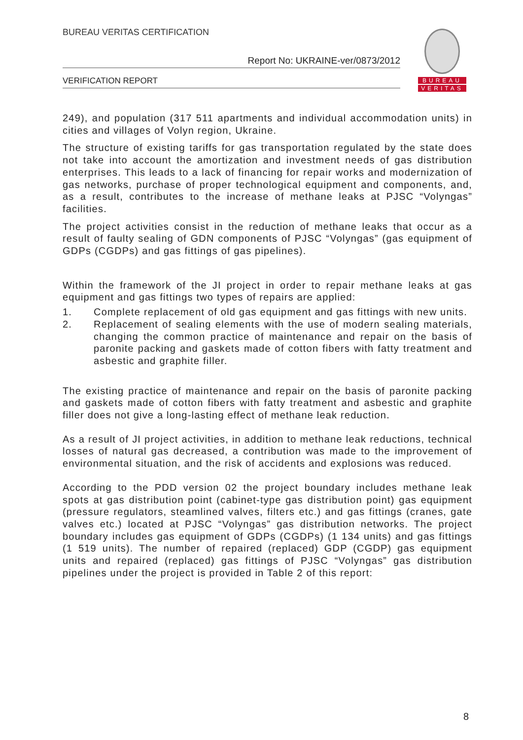BUREAU VERITAS CERTIFICATION
Report No: UKRAINE-ver/0873/2012
VERIFICATION REPORT
BUREAU
VERITAS
249), and population (317 511 apartments and individual accommodation units) in cities and villages of Volyn region, Ukraine.
The structure of existing tariffs for gas transportation regulated by the state does not take into account the amortization and investment needs of gas distribution enterprises. This leads to a lack of financing for repair works and modernization of gas networks, purchase of proper technological equipment and components, and, as a result, contributes to the increase of methane leaks at PJSC “Volyngas” facilities.
The project activities consist in the reduction of methane leaks that occur as a result of faulty sealing of GDN components of PJSC “Volyngas” (gas equipment of GDPs (CGDPs) and gas fittings of gas pipelines).
Within the framework of the JI project in order to repair methane leaks at gas equipment and gas fittings two types of repairs are applied:
1. Complete replacement of old gas equipment and gas fittings with new units.
2. Replacement of sealing elements with the use of modern sealing materials, changing the common practice of maintenance and repair on the basis of paronite packing and gaskets made of cotton fibers with fatty treatment and asbestic and graphite filler.
The existing practice of maintenance and repair on the basis of paronite packing and gaskets made of cotton fibers with fatty treatment and asbestic and graphite filler does not give a long-lasting effect of methane leak reduction.
As a result of JI project activities, in addition to methane leak reductions, technical losses of natural gas decreased, a contribution was made to the improvement of environmental situation, and the risk of accidents and explosions was reduced.
According to the PDD version 02 the project boundary includes methane leak spots at gas distribution point (cabinet-type gas distribution point) gas equipment (pressure regulators, steamlined valves, filters etc.) and gas fittings (cranes, gate valves etc.) located at PJSC “Volyngas” gas distribution networks. The project boundary includes gas equipment of GDPs (CGDPs) (1 134 units) and gas fittings (1 519 units). The number of repaired (replaced) GDP (CGDP) gas equipment units and repaired (replaced) gas fittings of PJSC “Volyngas” gas distribution pipelines under the project is provided in Table 2 of this report:
8